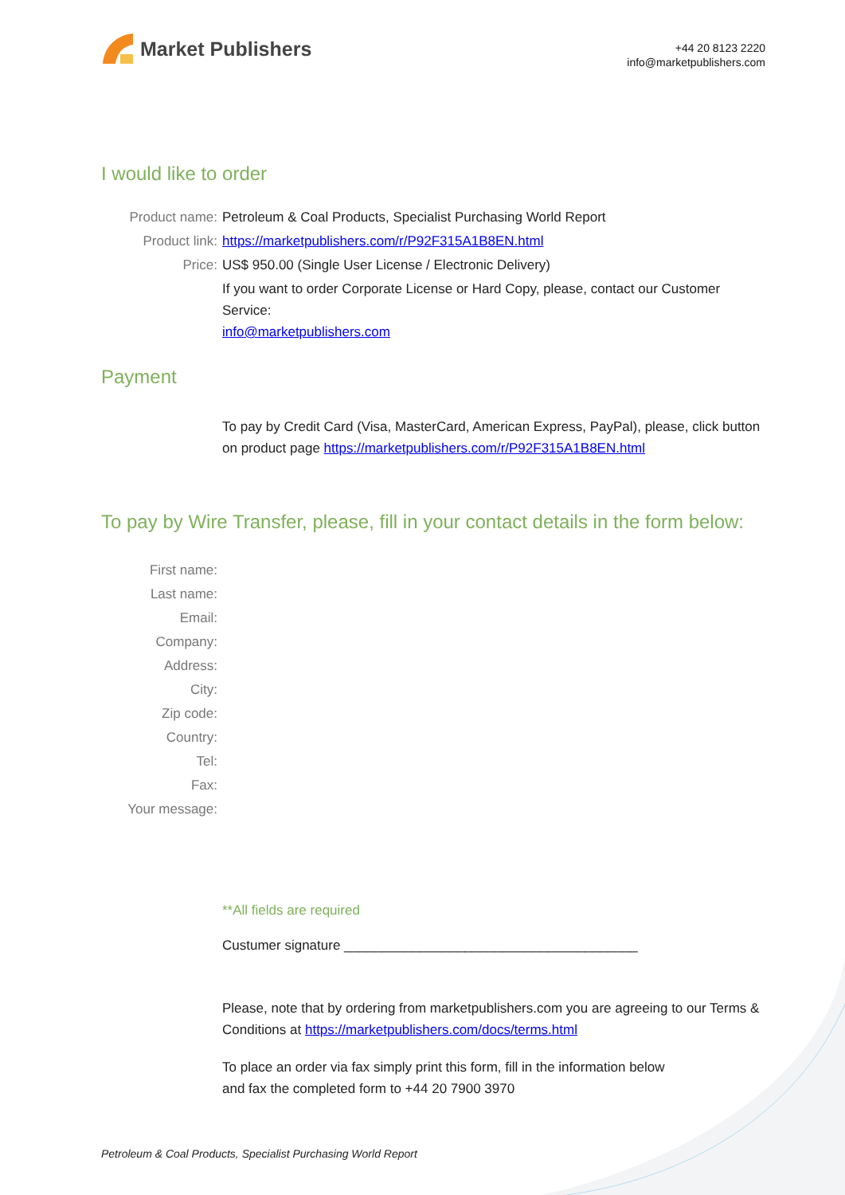Market Publishers
+44 20 8123 2220
info@marketpublishers.com
I would like to order
Product name: Petroleum & Coal Products, Specialist Purchasing World Report
Product link: https://marketpublishers.com/r/P92F315A1B8EN.html
Price: US$ 950.00 (Single User License / Electronic Delivery)
If you want to order Corporate License or Hard Copy, please, contact our Customer Service:
info@marketpublishers.com
Payment
To pay by Credit Card (Visa, MasterCard, American Express, PayPal), please, click button on product page https://marketpublishers.com/r/P92F315A1B8EN.html
To pay by Wire Transfer, please, fill in your contact details in the form below:
First name:
Last name:
Email:
Company:
Address:
City:
Zip code:
Country:
Tel:
Fax:
Your message:
**All fields are required
Custumer signature _______________________________________
Please, note that by ordering from marketpublishers.com you are agreeing to our Terms & Conditions at https://marketpublishers.com/docs/terms.html
To place an order via fax simply print this form, fill in the information below
and fax the completed form to +44 20 7900 3970
Petroleum & Coal Products, Specialist Purchasing World Report